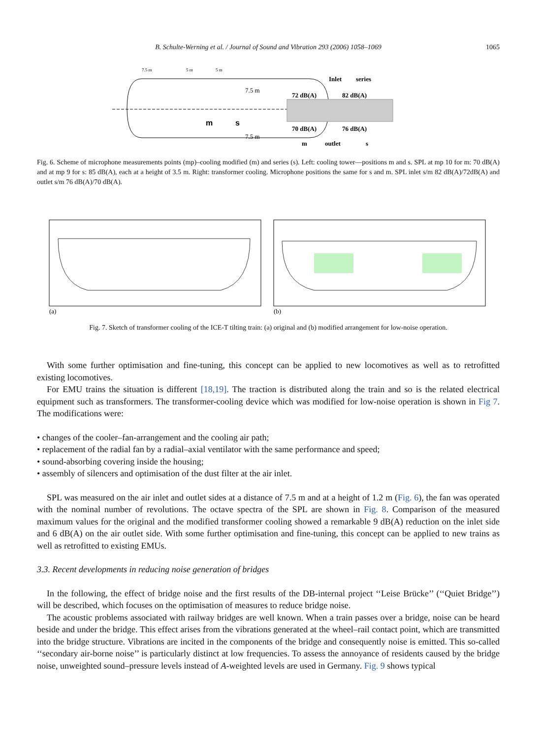B. Schulte-Werning et al. / Journal of Sound and Vibration 293 (2006) 1058–1069 1065
m
s
7.5 m
5 m
5 m
7.5 m
7.5 m
Inlet
series
72 dB(A)
82 dB(A)
70 dB(A)
76 dB(A)
m
outlet
s
Fig. 6. Scheme of microphone measurements points (mp)–cooling modified (m) and series (s). Left: cooling tower—positions m and s. SPL at mp 10 for m: 70 dB(A) and at mp 9 for s: 85 dB(A), each at a height of 3.5 m. Right: transformer cooling. Microphone positions the same for s and m. SPL inlet s/m 82 dB(A)/72dB(A) and outlet s/m 76 dB(A)/70 dB(A).
(a)
(b)
Fig. 7. Sketch of transformer cooling of the ICE-T tilting train: (a) original and (b) modified arrangement for low-noise operation.
With some further optimisation and fine-tuning, this concept can be applied to new locomotives as well as to retrofitted existing locomotives.
For EMU trains the situation is different [18,19]. The traction is distributed along the train and so is the related electrical equipment such as transformers. The transformer-cooling device which was modified for low-noise operation is shown in Fig 7. The modifications were:
• changes of the cooler–fan-arrangement and the cooling air path;
• replacement of the radial fan by a radial–axial ventilator with the same performance and speed;
• sound-absorbing covering inside the housing;
• assembly of silencers and optimisation of the dust filter at the air inlet.
SPL was measured on the air inlet and outlet sides at a distance of 7.5 m and at a height of 1.2 m (Fig. 6), the fan was operated with the nominal number of revolutions. The octave spectra of the SPL are shown in Fig. 8. Comparison of the measured maximum values for the original and the modified transformer cooling showed a remarkable 9 dB(A) reduction on the inlet side and 6 dB(A) on the air outlet side. With some further optimisation and fine-tuning, this concept can be applied to new trains as well as retrofitted to existing EMUs.
3.3. Recent developments in reducing noise generation of bridges
In the following, the effect of bridge noise and the first results of the DB-internal project ‘‘Leise Brücke’’ (‘‘Quiet Bridge’’) will be described, which focuses on the optimisation of measures to reduce bridge noise.
The acoustic problems associated with railway bridges are well known. When a train passes over a bridge, noise can be heard beside and under the bridge. This effect arises from the vibrations generated at the wheel–rail contact point, which are transmitted into the bridge structure. Vibrations are incited in the components of the bridge and consequently noise is emitted. This so-called ‘‘secondary air-borne noise’’ is particularly distinct at low frequencies. To assess the annoyance of residents caused by the bridge noise, unweighted sound–pressure levels instead of A-weighted levels are used in Germany. Fig. 9 shows typical